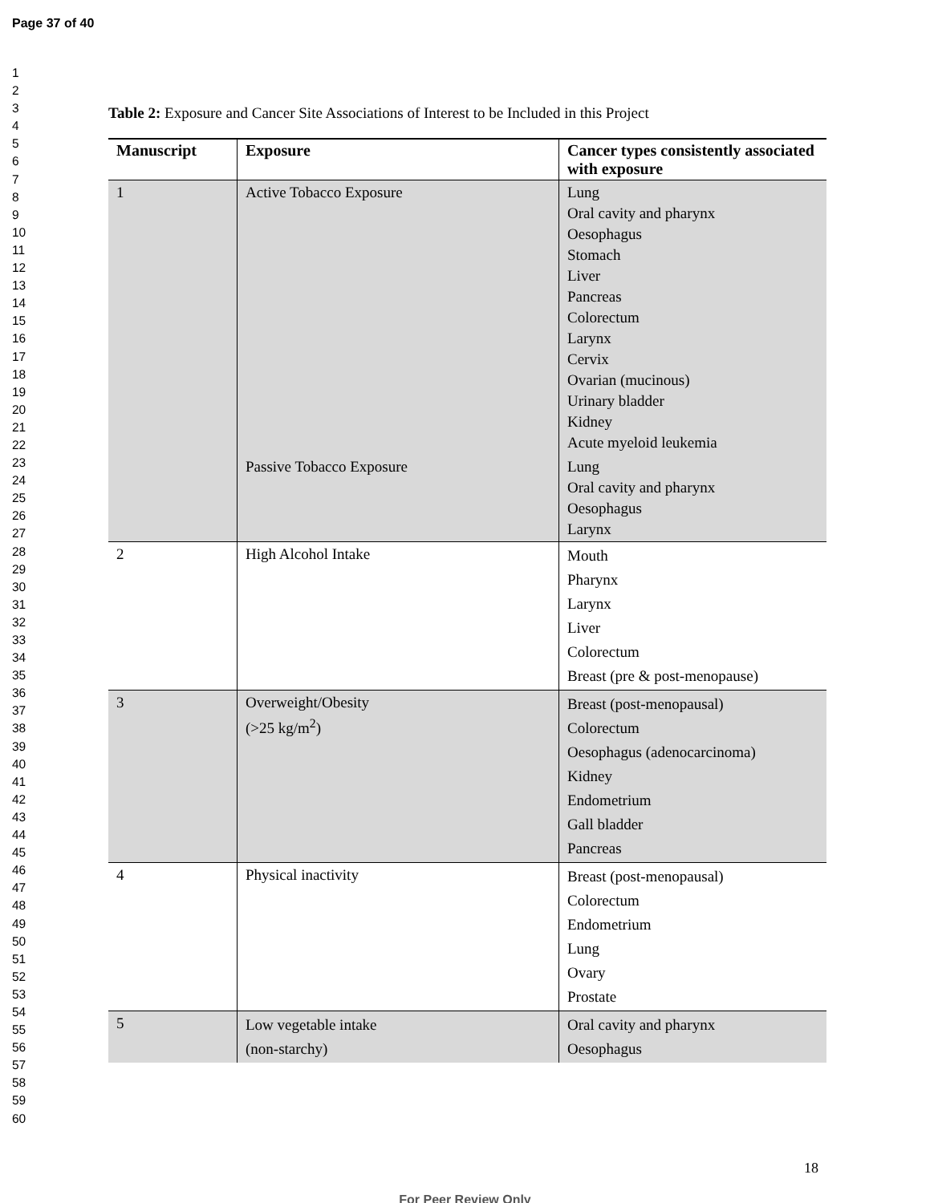Page 37 of 40
1
2
3
4
5
6
7
8
9
10
11
12
13
14
15
16
17
18
19
20
21
22
23
24
25
26
27
28
29
30
31
32
33
34
35
36
37
38
39
40
41
42
43
44
45
46
47
48
49
50
51
52
53
54
55
56
57
58
59
60
Table 2: Exposure and Cancer Site Associations of Interest to be Included in this Project
| Manuscript | Exposure | Cancer types consistently associated with exposure |
| --- | --- | --- |
| 1 | Active Tobacco Exposure | Lung Oral cavity and pharynx Oesophagus Stomach Liver Pancreas Colorectum Larynx Cervix Ovarian (mucinous) Urinary bladder Kidney Acute myeloid leukemia |
| | Passive Tobacco Exposure | Lung Oral cavity and pharynx Oesophagus Larynx |
| 2 | High Alcohol Intake | Mouth Pharynx Larynx Liver Colorectum Breast (pre & post-menopause) |
| 3 | Overweight/Obesity (>25 kg/m<sup>2</sup>) | Breast (post-menopausal) Colorectum Oesophagus (adenocarcinoma) Kidney Endometrium Gall bladder Pancreas |
| 4 | Physical inactivity | Breast (post-menopausal) Colorectum Endometrium Lung Ovary Prostate |
| 5 | Low vegetable intake (non-starchy) | Oral cavity and pharynx Oesophagus |
18
For Peer Review Only